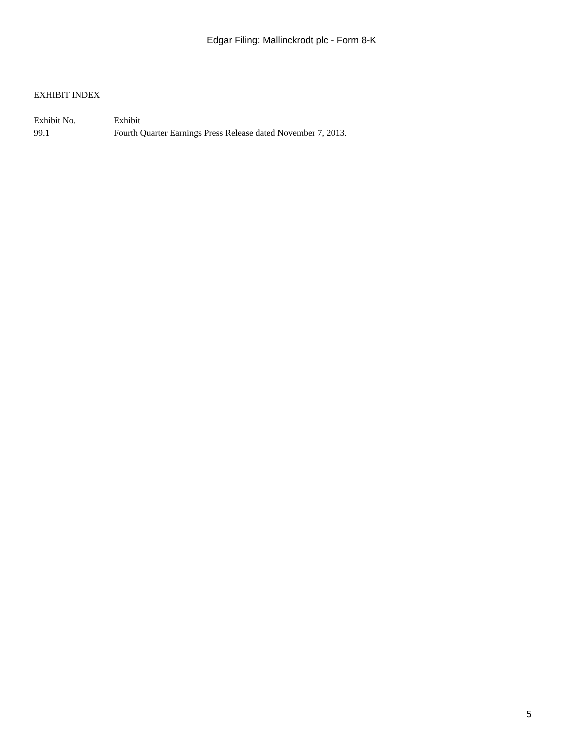Edgar Filing: Mallinckrodt plc - Form 8-K
EXHIBIT INDEX
| Exhibit No. | Exhibit |
| --- | --- |
| 99.1 | Fourth Quarter Earnings Press Release dated November 7, 2013. |
5